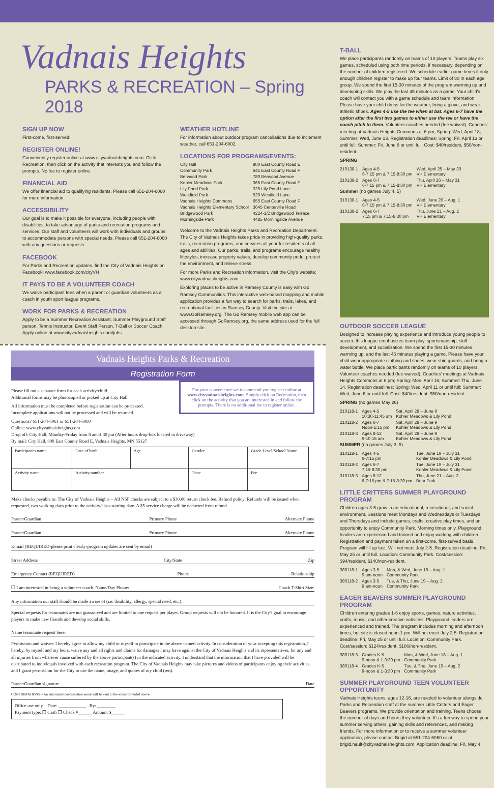Vadnais Heights
PARKS & RECREATION – Spring 2018
SIGN UP NOW
First-come, first-served!
REGISTER ONLINE!
Conveniently register online at www.cityvadnaisheights.com. Click Recreation, then click on the activity that interests you and follow the prompts. No fee to register online.
FINANCIAL AID
We offer financial aid to qualifying residents. Please call 651-204-6060 for more information.
ACCESSIBILITY
Our goal is to make it possible for everyone, including people with disabilities, to take advantage of parks and recreation programs and services. Our staff and volunteers will work with individuals and groups to accommodate persons with special needs. Please call 651-204-6060 with any questions or requests.
FACEBOOK
For Parks and Recreation updates, find the City of Vadnais Heights on Facebook! www.facebook.com/cityVH
IT PAYS TO BE A VOLUNTEER COACH
We waive participant fees when a parent or guardian volunteers as a coach in youth sport league programs.
WORK FOR PARKS & RECREATION
Apply to be a Summer Recreation Assistant, Summer Playground Staff person, Tennis Instructor, Event Staff Person, T-Ball or Soccer Coach. Apply online at www.cityvadnaisheights.com/jobs
WEATHER HOTLINE
For information about outdoor program cancellations due to inclement weather, call 651-204-6002.
LOCATIONS FOR PROGRAMS/EVENTS:
| City Hall | 800 East County Road E |
| Community Park | 641 East County Road F |
| Berwood Park | 780 Berwood Avenue |
| Kohler Meadows Park | 365 East County Road F |
| Lily Pond Park | 325 Lily Pond Lane |
| Westfield Park | 520 Westfield Lane |
| Vadnais Heights Commons | 655 East County Road F |
| Vadnais Heights Elementary School | 3645 Centerville Road |
| Bridgewood Park | 4224-1/2 Bridgewood Terrace |
| Morningside Park | 4485 Morningside Avenue |
Welcome to the Vadnais Heights Parks and Recreation Department. The City of Vadnais Heights takes pride in providing high-quality parks, trails, recreation programs, and services all year for residents of all ages and abilities. Our parks, trails, and programs encourage healthy lifestyles, increase property values, develop community pride, protect the environment, and relieve stress.
For more Parks and Recreation information, visit the City's website: www.cityvadnaisheights.com.
Exploring places to be active in Ramsey County is easy with Go Ramsey Communities. This interactive web-based mapping and mobile application provides a fun way to search for parks, trails, lakes, and recreational facilities in Ramsey County. Visit the site at www.GoRamsey.org. The Go Ramsey mobile web app can be accessed through GoRamsey.org, the same address used for the full desktop site.
Vadnais Heights Parks & Recreation
Registration Form
For your convenience we recommend you register online at www.cityvadnaisheights.com. Simply click on Recreation, then click on the activity that you are interested in and follow the prompts. There is no additional fee to register online.
Please fill out a separate form for each activity/child.
Additional forms may be photocopied or picked up at City Hall.
All information must be completed before registration can be processed.
Incomplete applications will not be processed and will be returned.
Questions? 651-204-6061 or 651-204-6060
Online: www.cityvadnaisheights.com
Drop off: City Hall, Monday-Friday from 8 am-4:30 pm (After hours drop-box located in driveway)
By mail: City Hall, 800 East County Road E, Vadnais Heights, MN 55127
| Participant's name | Date of birth | Age | Gender | Grade Level/School Name |
| Activity name | Activity number | | Time | Fee |
Make checks payable to: The City of Vadnais Heights – All NSF checks are subject to a $30.00 return check fee. Refund policy: Refunds will be issued when requested, two working days prior to the activity/class starting date. A $5 service charge will be deducted from refund.
Parent/Guardian Primary Phone Alternate Phone
Parent/Guardian Primary Phone Alternate Phone
E-mail (REQUIRED-please print clearly-program updates are sent by email)
Street Address City/State Zip
Emergency Contact (REQUIRED) Phone Relationship
❒ I am interested in being a volunteer coach. Name/Day Phone: Coach T-Shirt Size:
Any information our staff should be made aware of (i.e. disability, allergy, special need, etc.):
Special requests for teammates are not guaranteed and are limited to one request per player. Group requests will not be honored. It is the City's goal to encourage players to make new friends and develop social skills.
Name teammate request here:
Permission and waiver: I hereby agree to allow my child or myself to participate in the above named activity. In consideration of your accepting this registration, I hereby, by myself and my heirs, waive any and all rights and claims for damages I may have against the City of Vadnais Heights and its representatives, for any and all injuries from whatever cause suffered by the above participant(s) in the indicated activity. I understand that the information that I have provided will be distributed to individuals involved with each recreation program. The City of Vadnais Heights may take pictures and videos of participants enjoying their activities, and I grant permission for the City to use the name, image, and quotes of my child (ren).
Parent/Guardian signature Date
CONFIRMATIONS – An automated confirmation email will be sent to the email provided above.
Office use only Date: ____________ By: ________
Payment type: ❒ Cash ❒ Check #______ Amount $______
T-BALL
We place participants randomly on teams of 10 players. Teams play six games, scheduled using both time periods, if necessary, depending on the number of children registered. We schedule earlier game times if only enough children register to make up four teams. Limit of 80 in each age group. We spend the first 15-30 minutes of the program warming up and developing skills. We play the last 45 minutes as a game. Your child's coach will contact you with a game schedule and team information. Please have your child dress for the weather, bring a glove, and wear athletic shoes. Ages 4-5 use the tee when at bat. Ages 6-7 have the option after the first two games to either use the tee or have the coach pitch to them. Volunteer coaches needed (fee waived). Coaches' meeting at Vadnais Heights Commons at 6 pm; Spring: Wed, April 18; Summer: Wed, June 13. Registration deadlines: Spring: Fri, April 13 or until full; Summer: Fri, June 8 or until full. Cost: $40/resident, $50/non-resident.
SPRING
| 210138-1 | Ages 4-5 6-7:15 pm & 7:15-8:30 pm | Wed, April 25 – May 30 VH Elementary |
| 210138-2 | Ages 6-7 6-7:15 pm & 7:15-8:30 pm | Thu, April 26 – May 31 VH Elementary |
Summer (no games July 4, 5)
| 310138-1 | Ages 4-5 6-7:15 pm & 7:15-8:30 pm | Wed, June 20 – Aug. 1 VH Elementary |
| 310138-2 | Ages 6-7 7:15 pm & 7:15-8:30 pm | Thu, June 21 – Aug. 2 VH Elementary |
OUTDOOR SOCCER LEAGUE
Designed to increase playing experience and introduce young people to soccer, this league emphasizes team play, sportsmanship, skill development, and socialization. We spend the first 15-30 minutes warming up, and the last 45 minutes playing a game. Please have your child wear appropriate clothing and shoes, wear shin guards, and bring a water bottle. We place participants randomly on teams of 10 players. Volunteer coaches needed (fee waived). Coaches' meetings at Vadnais Heights Commons at 6 pm; Spring: Mon, April 16; Summer: Thu, June 14. Registration deadlines: Spring: Wed, April 11 or until full; Summer: Wed, June 6 or until full. Cost: $40/resident; $50/non-resident.
SPRING (no games May 26)
| 210118-1 | Ages 4-5 10:30-11:45 am | Sat, April 28 – June 9 Kohler Meadows & Lily Pond |
| 210118-2 | Ages 6-7 Noon-1:15 pm | Sat, April 28 – June 9 Kohler Meadows & Lily Pond |
| 210118-3 | Ages 8-12 9-10:15 am | Sat, April 28 – June 9 Kohler Meadows & Lily Pond |
SUMMER (no games July 3, 5)
| 310118-1 | Ages 4-5 6-7:15 pm | Tue, June 19 – July 31 Kohler Meadows & Lily Pond |
| 310118-2 | Ages 6-7 7:15-8:30 pm | Tue, June 19 – July 31 Kohler Meadows & Lily Pond |
| 310118-3 | Ages 8-12 6-7:15 pm & 7:15-8:30 pm | Thu, June 21 – Aug. 2 Bear Park |
LITTLE CRITTERS SUMMER PLAYGROUND PROGRAM
Children ages 3-5 grow in an educational, recreational, and social environment. Sessions meet Mondays and Wednesdays or Tuesdays and Thursdays and include games, crafts, creative play times, and an opportunity to enjoy Community Park. Morning times only. Playground leaders are experienced and trained and enjoy working with children. Registration and payment taken on a first-come, first-served basis. Program will fill up fast. Will not meet July 2-5. Registration deadline: Fri, May 25 or until full. Location: Community Park. Cost/session: $94/resident, $140/non-resident.
| 380118-1 | Ages 3-5 9 am-noon | Mon, & Wed, June 18 – Aug. 1 Community Park |
| 380118-2 | Ages 3-5 9 am-noon | Tue, & Thu, June 19 – Aug. 2 Community Park |
EAGER BEAVERS SUMMER PLAYGROUND PROGRAM
Children entering grades 1-6 enjoy sports, games, nature activities, crafts, music, and other creative activities. Playground leaders are experienced and trained. The program includes morning and afternoon times, but site is closed noon-1 pm. Will not meet July 2-5. Registration deadline: Fri, May 25 or until full. Location: Community Park. Cost/session: $124/resident, $186/non-resident.
| 380118-3 | Grades K-5 9-noon & 1-3:30 pm | Mon, & Wed, June 18 – Aug. 1 Community Park |
| 380118-4 | Grades K-5 9-noon & 1-3:30 pm | Tue, & Thu, June 19 – Aug. 2 Community Park |
SUMMER PLAYGROUND TEEN VOLUNTEER OPPORTUNITY
Vadnais Heights teens, ages 12-16, are needed to volunteer alongside Parks and Recreation staff at the summer Little Critters and Eager Beavers programs. We provide orientation and training. Teens choose the number of days and hours they volunteer. It's a fun way to spend your summer serving others, gaining skills and references, and making friends. For more information or to receive a summer volunteer application, please contact Brigid at 651-204-6060 or at brigid.nault@cityvadnaisheights.com. Application deadline: Fri, May 4.